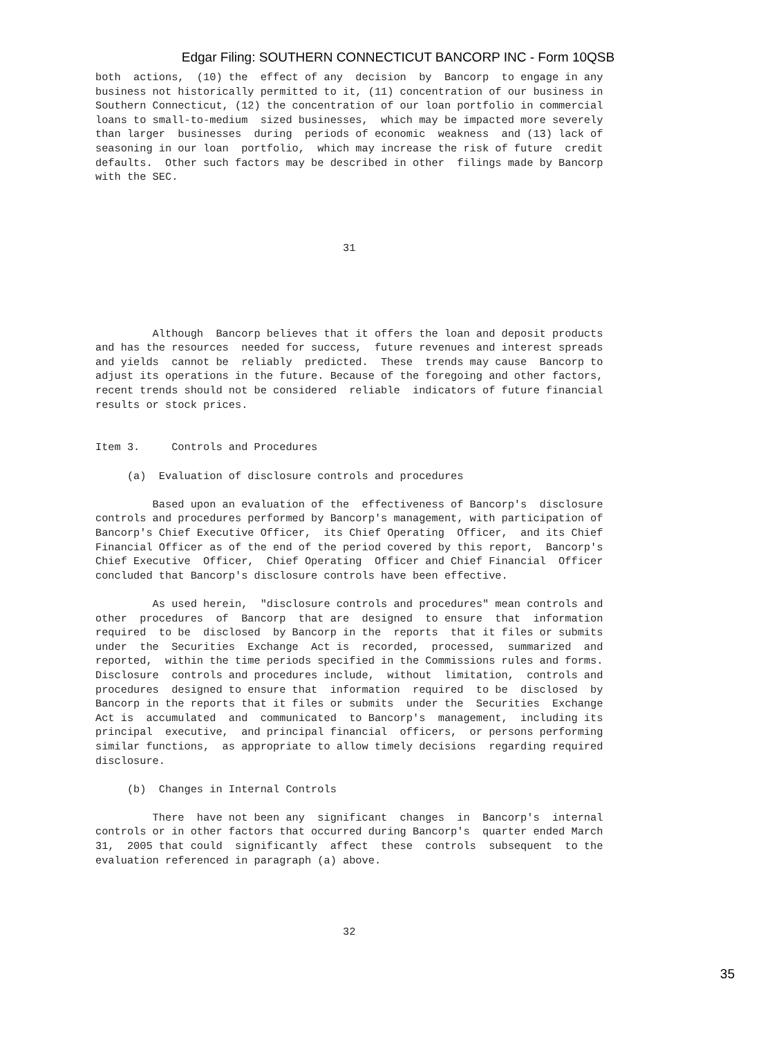Edgar Filing: SOUTHERN CONNECTICUT BANCORP INC - Form 10QSB
both  actions,  (10) the  effect of any  decision  by  Bancorp  to engage in any
business not historically permitted to it, (11) concentration of our business in
Southern Connecticut, (12) the concentration of our loan portfolio in commercial
loans to small-to-medium  sized businesses,  which may be impacted more severely
than larger  businesses  during  periods of economic  weakness  and (13) lack of
seasoning in our loan  portfolio,  which may increase the risk of future  credit
defaults.  Other such factors may be described in other  filings made by Bancorp
with the SEC.




                                       31





         Although  Bancorp believes that it offers the loan and deposit products
and has the resources  needed for success,  future revenues and interest spreads
and yields  cannot be  reliably  predicted.  These  trends may cause  Bancorp to
adjust its operations in the future. Because of the foregoing and other factors,
recent trends should not be considered  reliable  indicators of future financial
results or stock prices.


Item 3.     Controls and Procedures

     (a)  Evaluation of disclosure controls and procedures

         Based upon an evaluation of the  effectiveness of Bancorp's  disclosure
controls and procedures performed by Bancorp's management, with participation of
Bancorp's Chief Executive Officer,  its Chief Operating  Officer,  and its Chief
Financial Officer as of the end of the period covered by this report,  Bancorp's
Chief Executive  Officer,  Chief Operating  Officer and Chief Financial  Officer
concluded that Bancorp's disclosure controls have been effective.

         As used herein,  "disclosure controls and procedures" mean controls and
other  procedures  of  Bancorp  that are  designed  to ensure  that  information
required  to be  disclosed  by Bancorp in the  reports  that it files or submits
under  the  Securities  Exchange  Act is  recorded,  processed,  summarized  and
reported,  within the time periods specified in the Commissions rules and forms.
Disclosure  controls and procedures include,  without  limitation,  controls and
procedures  designed to ensure that  information  required  to be  disclosed  by
Bancorp in the reports that it files or submits  under the  Securities  Exchange
Act is  accumulated  and  communicated  to Bancorp's  management,  including its
principal  executive,  and principal financial  officers,  or persons performing
similar functions,  as appropriate to allow timely decisions  regarding required
disclosure.

     (b)  Changes in Internal Controls

         There  have not been any  significant  changes  in  Bancorp's  internal
controls or in other factors that occurred during Bancorp's  quarter ended March
31,  2005 that could  significantly  affect  these  controls  subsequent  to the
evaluation referenced in paragraph (a) above.




                                       32
35